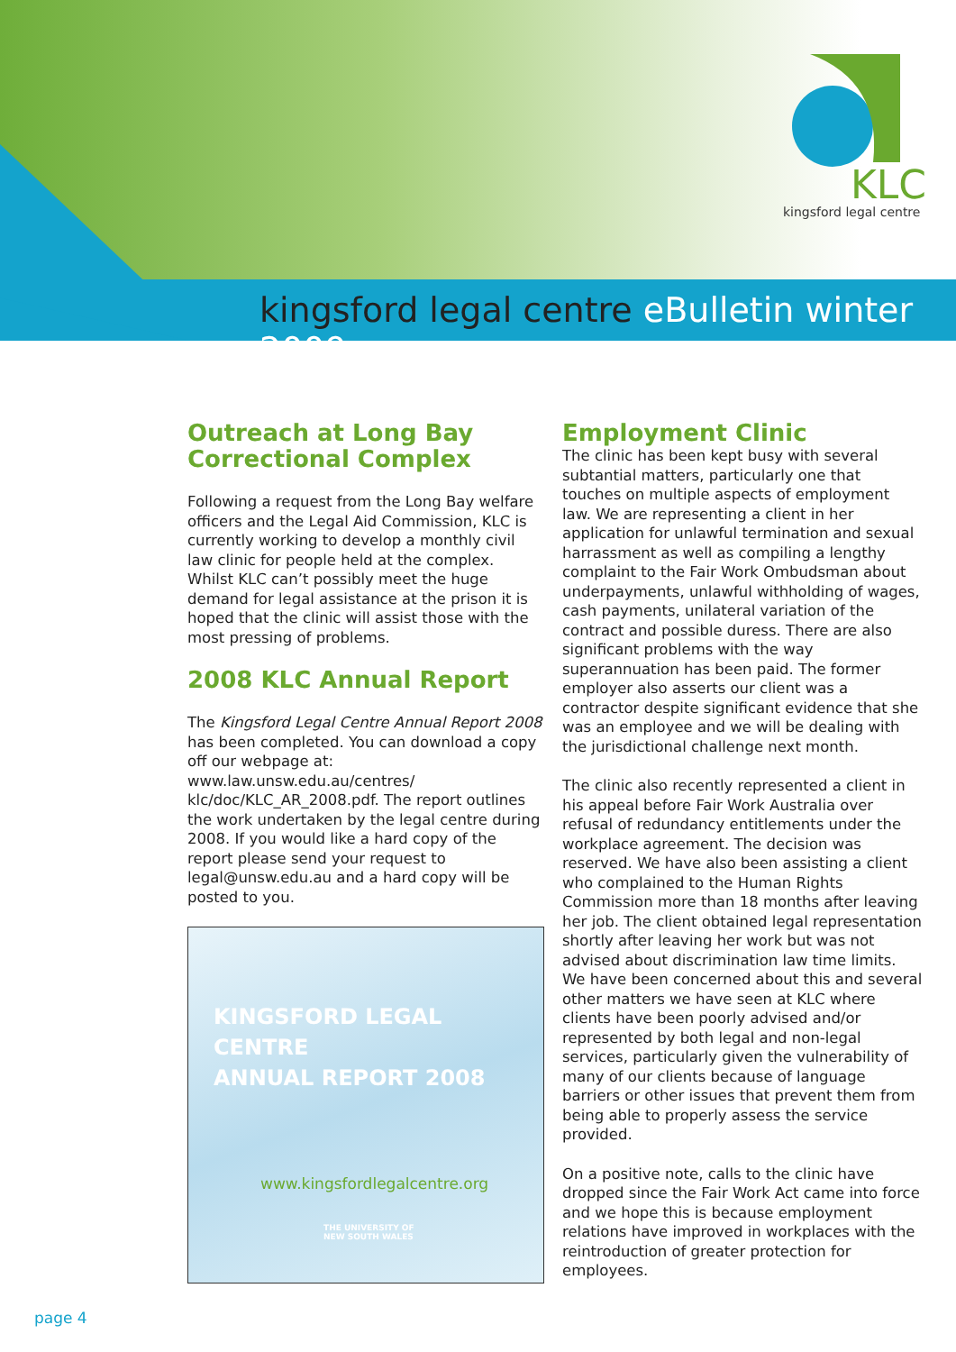KLC
kingsford legal centre
kingsford legal centre eBulletin winter 2009
Outreach at Long Bay Correctional Complex
Following a request from the Long Bay welfare officers and the Legal Aid Commission, KLC is currently working to develop a monthly civil law clinic for people held at the complex. Whilst KLC can’t possibly meet the huge demand for legal assistance at the prison it is hoped that the clinic will assist those with the most pressing of problems.
2008 KLC Annual Report
The Kingsford Legal Centre Annual Report 2008 has been completed. You can download a copy off our webpage at: www.law.unsw.edu.au/centres/ klc/doc/KLC_AR_2008.pdf. The report outlines the work undertaken by the legal centre during 2008. If you would like a hard copy of the report please send your request to legal@unsw.edu.au and a hard copy will be posted to you.
KINGSFORD LEGAL CENTRE
ANNUAL REPORT 2008
www.kingsfordlegalcentre.org
THE UNIVERSITY OF
NEW SOUTH WALES
Employment Clinic
The clinic has been kept busy with several subtantial matters, particularly one that touches on multiple aspects of employment law. We are representing a client in her application for unlawful termination and sexual harrassment as well as compiling a lengthy complaint to the Fair Work Ombudsman about underpayments, unlawful withholding of wages, cash payments, unilateral variation of the contract and possible duress. There are also significant problems with the way superannuation has been paid. The former employer also asserts our client was a contractor despite significant evidence that she was an employee and we will be dealing with the jurisdictional challenge next month.
The clinic also recently represented a client in his appeal before Fair Work Australia over refusal of redundancy entitlements under the workplace agreement. The decision was reserved. We have also been assisting a client who complained to the Human Rights Commission more than 18 months after leaving her job. The client obtained legal representation shortly after leaving her work but was not advised about discrimination law time limits. We have been concerned about this and several other matters we have seen at KLC where clients have been poorly advised and/or represented by both legal and non-legal services, particularly given the vulnerability of many of our clients because of language barriers or other issues that prevent them from being able to properly assess the service provided.
On a positive note, calls to the clinic have dropped since the Fair Work Act came into force and we hope this is because employment relations have improved in workplaces with the reintroduction of greater protection for employees.
page 4